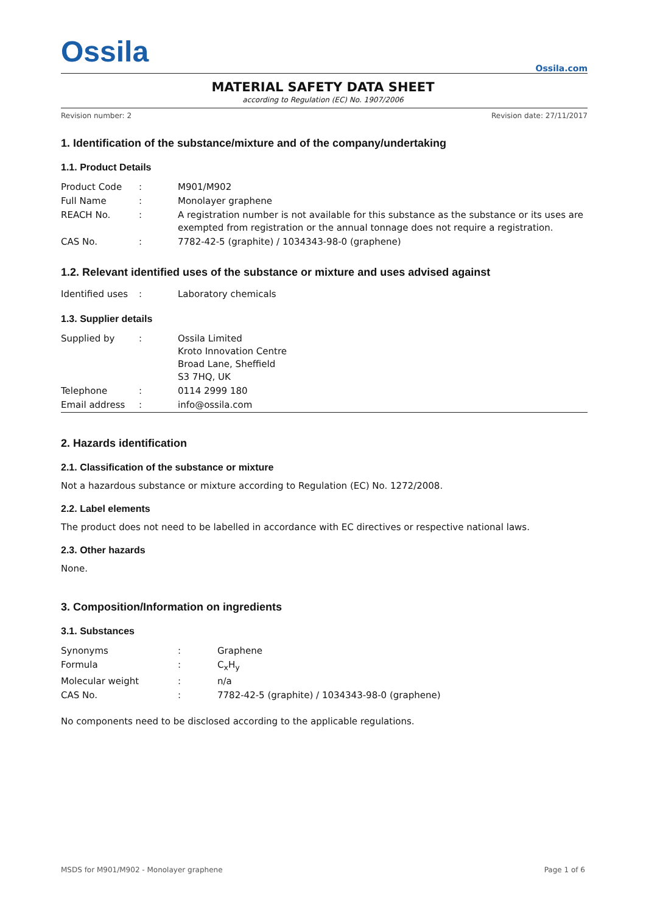Ossila
Ossila.com
MATERIAL SAFETY DATA SHEET
according to Regulation (EC) No. 1907/2006
Revision number: 2 Revision date: 27/11/2017
1. Identification of the substance/mixture and of the company/undertaking
1.1. Product Details
| Product Code | : | M901/M902 |
| Full Name | : | Monolayer graphene |
| REACH No. | : | A registration number is not available for this substance as the substance or its uses are exempted from registration or the annual tonnage does not require a registration. |
| CAS No. | : | 7782-42-5 (graphite) / 1034343-98-0 (graphene) |
1.2. Relevant identified uses of the substance or mixture and uses advised against
| Identified uses | : | Laboratory chemicals |
1.3. Supplier details
| Supplied by | : | Ossila Limited Kroto Innovation Centre Broad Lane, Sheffield S3 7HQ, UK |
| Telephone | : | 0114 2999 180 |
| Email address | : | info@ossila.com |
2. Hazards identification
2.1. Classification of the substance or mixture
Not a hazardous substance or mixture according to Regulation (EC) No. 1272/2008.
2.2. Label elements
The product does not need to be labelled in accordance with EC directives or respective national laws.
2.3. Other hazards
None.
3. Composition/Information on ingredients
3.1. Substances
| Synonyms | : | Graphene |
| Formula | : | C<sub>x</sub>H<sub>y</sub> |
| Molecular weight | : | n/a |
| CAS No. | : | 7782-42-5 (graphite) / 1034343-98-0 (graphene) |
No components need to be disclosed according to the applicable regulations.
MSDS for M901/M902 - Monolayer graphene Page 1 of 6